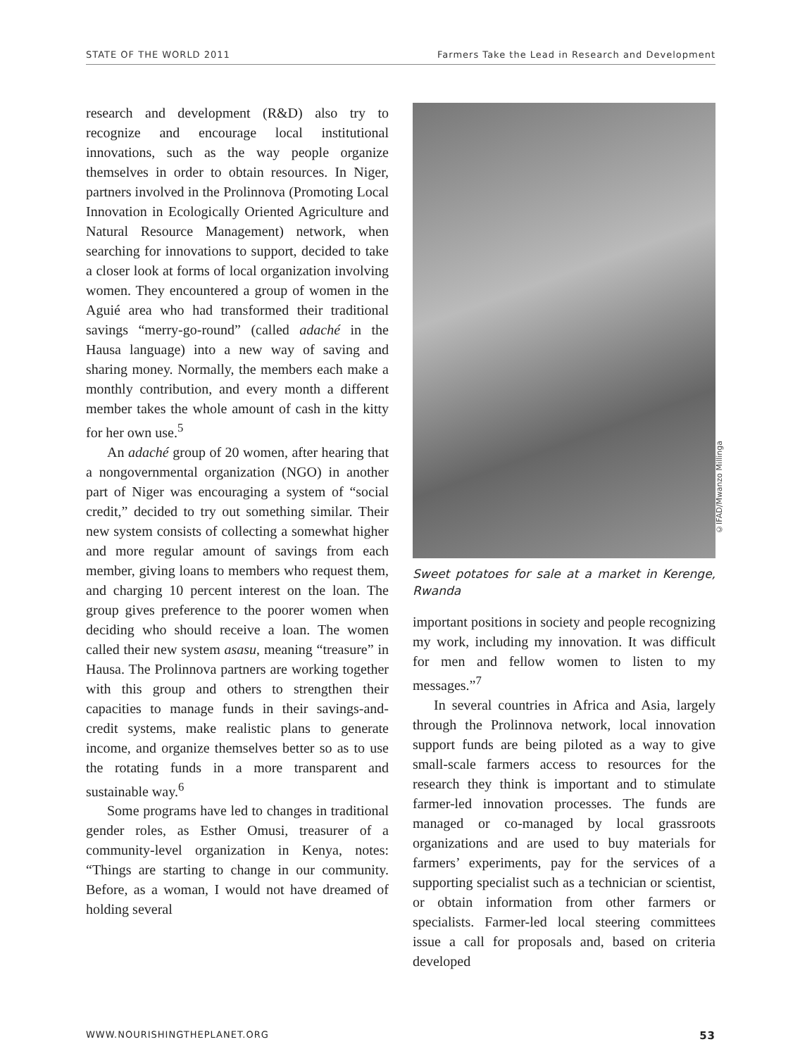STATE OF THE WORLD 2011 Farmers Take the Lead in Research and Development
research and development (R&D) also try to recognize and encourage local institutional innovations, such as the way people organize themselves in order to obtain resources. In Niger, partners involved in the Prolinnova (Promoting Local Innovation in Ecologically Oriented Agriculture and Natural Resource Management) network, when searching for innovations to support, decided to take a closer look at forms of local organization involving women. They encountered a group of women in the Aguié area who had transformed their traditional savings “merry-go-round” (called adaché in the Hausa language) into a new way of saving and sharing money. Normally, the members each make a monthly contribution, and every month a different member takes the whole amount of cash in the kitty for her own use.<sup>5</sup>
An adaché group of 20 women, after hearing that a nongovernmental organization (NGO) in another part of Niger was encouraging a system of “social credit,” decided to try out something similar. Their new system consists of collecting a somewhat higher and more regular amount of savings from each member, giving loans to members who request them, and charging 10 percent interest on the loan. The group gives preference to the poorer women when deciding who should receive a loan. The women called their new system asasu, meaning “treasure” in Hausa. The Prolinnova partners are working together with this group and others to strengthen their capacities to manage funds in their savings-and-credit systems, make realistic plans to generate income, and organize themselves better so as to use the rotating funds in a more transparent and sustainable way.<sup>6</sup>
Some programs have led to changes in traditional gender roles, as Esther Omusi, treasurer of a community-level organization in Kenya, notes: “Things are starting to change in our community. Before, as a woman, I would not have dreamed of holding several
©IFAD/Mwanzo Millinga
Sweet potatoes for sale at a market in Kerenge, Rwanda
important positions in society and people recognizing my work, including my innovation. It was difficult for men and fellow women to listen to my messages.”<sup>7</sup>
In several countries in Africa and Asia, largely through the Prolinnova network, local innovation support funds are being piloted as a way to give small-scale farmers access to resources for the research they think is important and to stimulate farmer-led innovation processes. The funds are managed or co-managed by local grassroots organizations and are used to buy materials for farmers’ experiments, pay for the services of a supporting specialist such as a technician or scientist, or obtain information from other farmers or specialists. Farmer-led local steering committees issue a call for proposals and, based on criteria developed
WWW.NOURISHINGTHEPLANET.ORG 53